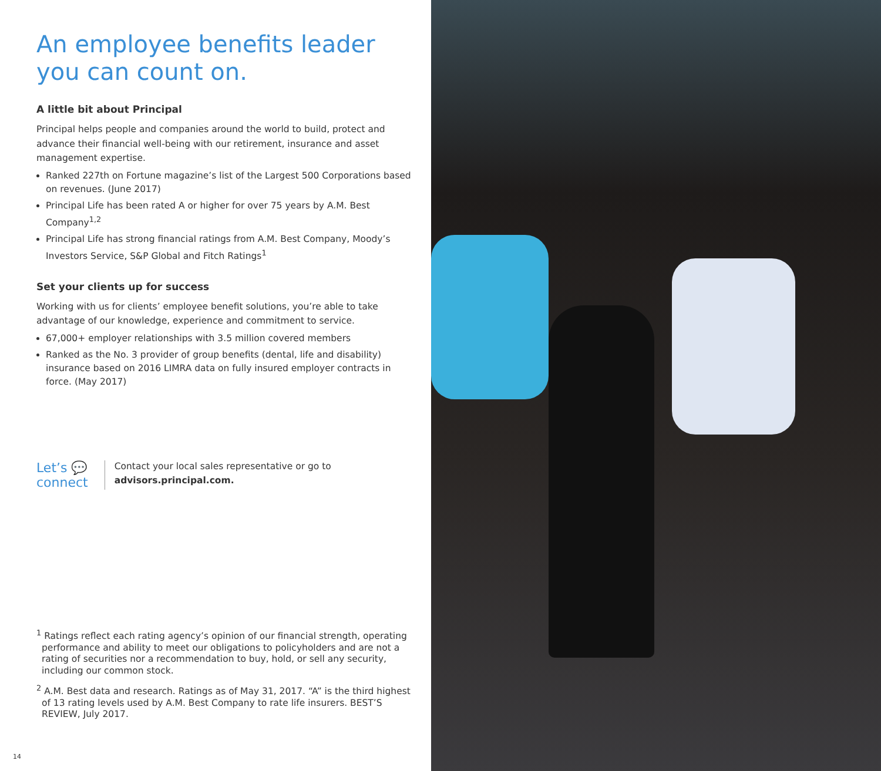An employee benefits leader you can count on.
A little bit about Principal
Principal helps people and companies around the world to build, protect and advance their financial well-being with our retirement, insurance and asset management expertise.
Ranked 227th on Fortune magazine’s list of the Largest 500 Corporations based on revenues. (June 2017)
Principal Life has been rated A or higher for over 75 years by A.M. Best Company<sup>1,2</sup>
Principal Life has strong financial ratings from A.M. Best Company, Moody’s Investors Service, S&P Global and Fitch Ratings<sup>1</sup>
Set your clients up for success
Working with us for clients’ employee benefit solutions, you’re able to take advantage of our knowledge, experience and commitment to service.
67,000+ employer relationships with 3.5 million covered members
Ranked as the No. 3 provider of group benefits (dental, life and disability) insurance based on 2016 LIMRA data on fully insured employer contracts in force. (May 2017)
Let’s 💬
connect
Contact your local sales representative or go to advisors.principal.com.
<sup>1</sup> Ratings reflect each rating agency’s opinion of our financial strength, operating performance and ability to meet our obligations to policyholders and are not a rating of securities nor a recommendation to buy, hold, or sell any security, including our common stock.
<sup>2</sup> A.M. Best data and research. Ratings as of May 31, 2017. “A” is the third highest of 13 rating levels used by A.M. Best Company to rate life insurers. BEST’S REVIEW, July 2017.
14